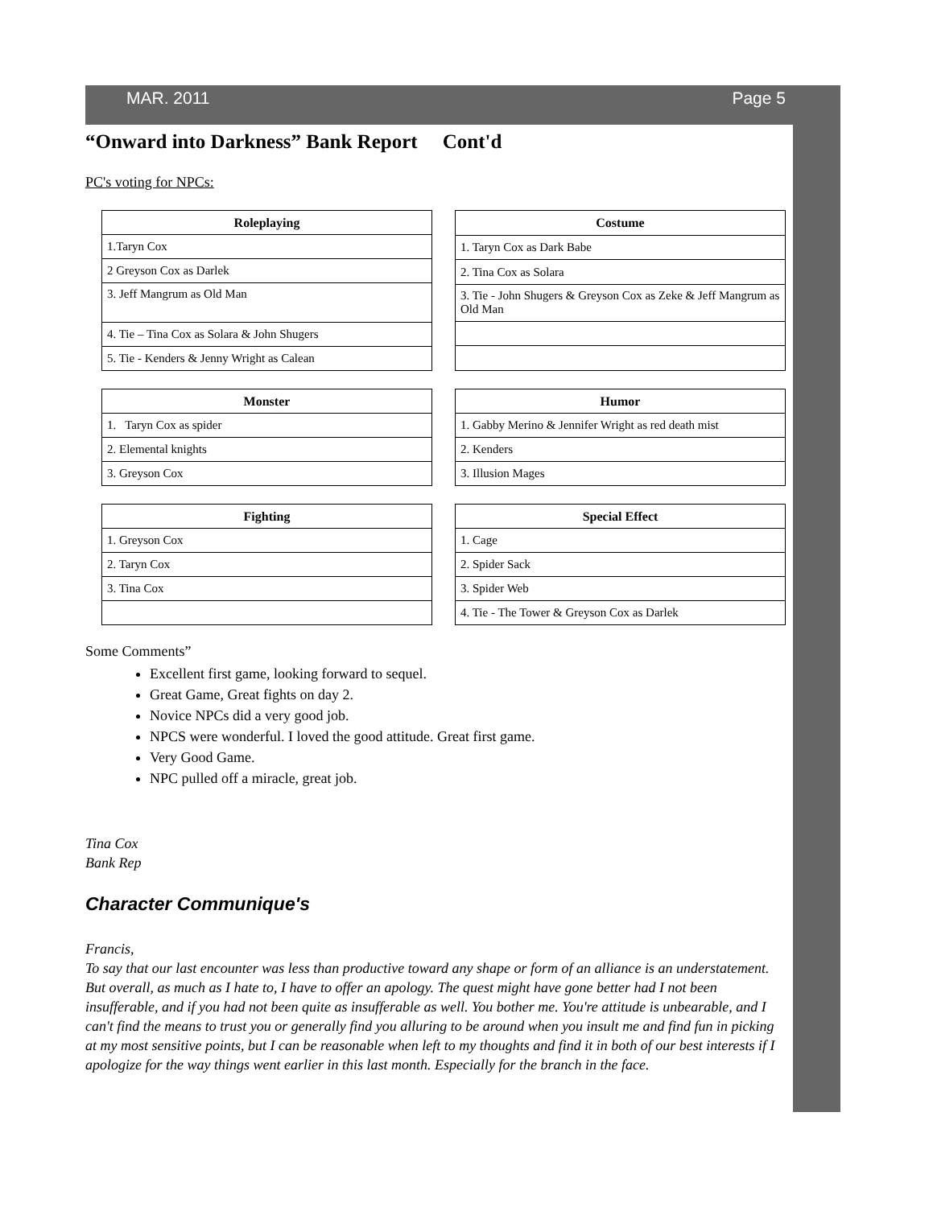MAR. 2011 Page 5
“Onward into Darkness” Bank Report Cont'd
PC's voting for NPCs:
| Roleplaying |
| --- |
| 1.Taryn Cox |
| 2 Greyson Cox as Darlek |
| 3. Jeff Mangrum as Old Man |
| 4. Tie – Tina Cox as Solara & John Shugers |
| 5. Tie - Kenders & Jenny Wright as Calean |
| Costume |
| --- |
| 1. Taryn Cox as Dark Babe |
| 2. Tina Cox as Solara |
| 3. Tie - John Shugers & Greyson Cox as Zeke & Jeff Mangrum as Old Man |
| Monster |
| --- |
| 1. Taryn Cox as spider |
| 2. Elemental knights |
| 3. Greyson Cox |
| Humor |
| --- |
| 1. Gabby Merino & Jennifer Wright as red death mist |
| 2. Kenders |
| 3. Illusion Mages |
| Fighting |
| --- |
| 1. Greyson Cox |
| 2. Taryn Cox |
| 3. Tina Cox |
| Special Effect |
| --- |
| 1. Cage |
| 2. Spider Sack |
| 3. Spider Web |
| 4. Tie - The Tower & Greyson Cox as Darlek |
Some Comments”
Excellent first game, looking forward to sequel.
Great Game, Great fights on day 2.
Novice NPCs did a very good job.
NPCS were wonderful. I loved the good attitude. Great first game.
Very Good Game.
NPC pulled off a miracle, great job.
Tina Cox
Bank Rep
Character Communique's
Francis,
To say that our last encounter was less than productive toward any shape or form of an alliance is an understatement. But overall, as much as I hate to, I have to offer an apology. The quest might have gone better had I not been insufferable, and if you had not been quite as insufferable as well. You bother me. You're attitude is unbearable, and I can't find the means to trust you or generally find you alluring to be around when you insult me and find fun in picking at my most sensitive points, but I can be reasonable when left to my thoughts and find it in both of our best interests if I apologize for the way things went earlier in this last month. Especially for the branch in the face.